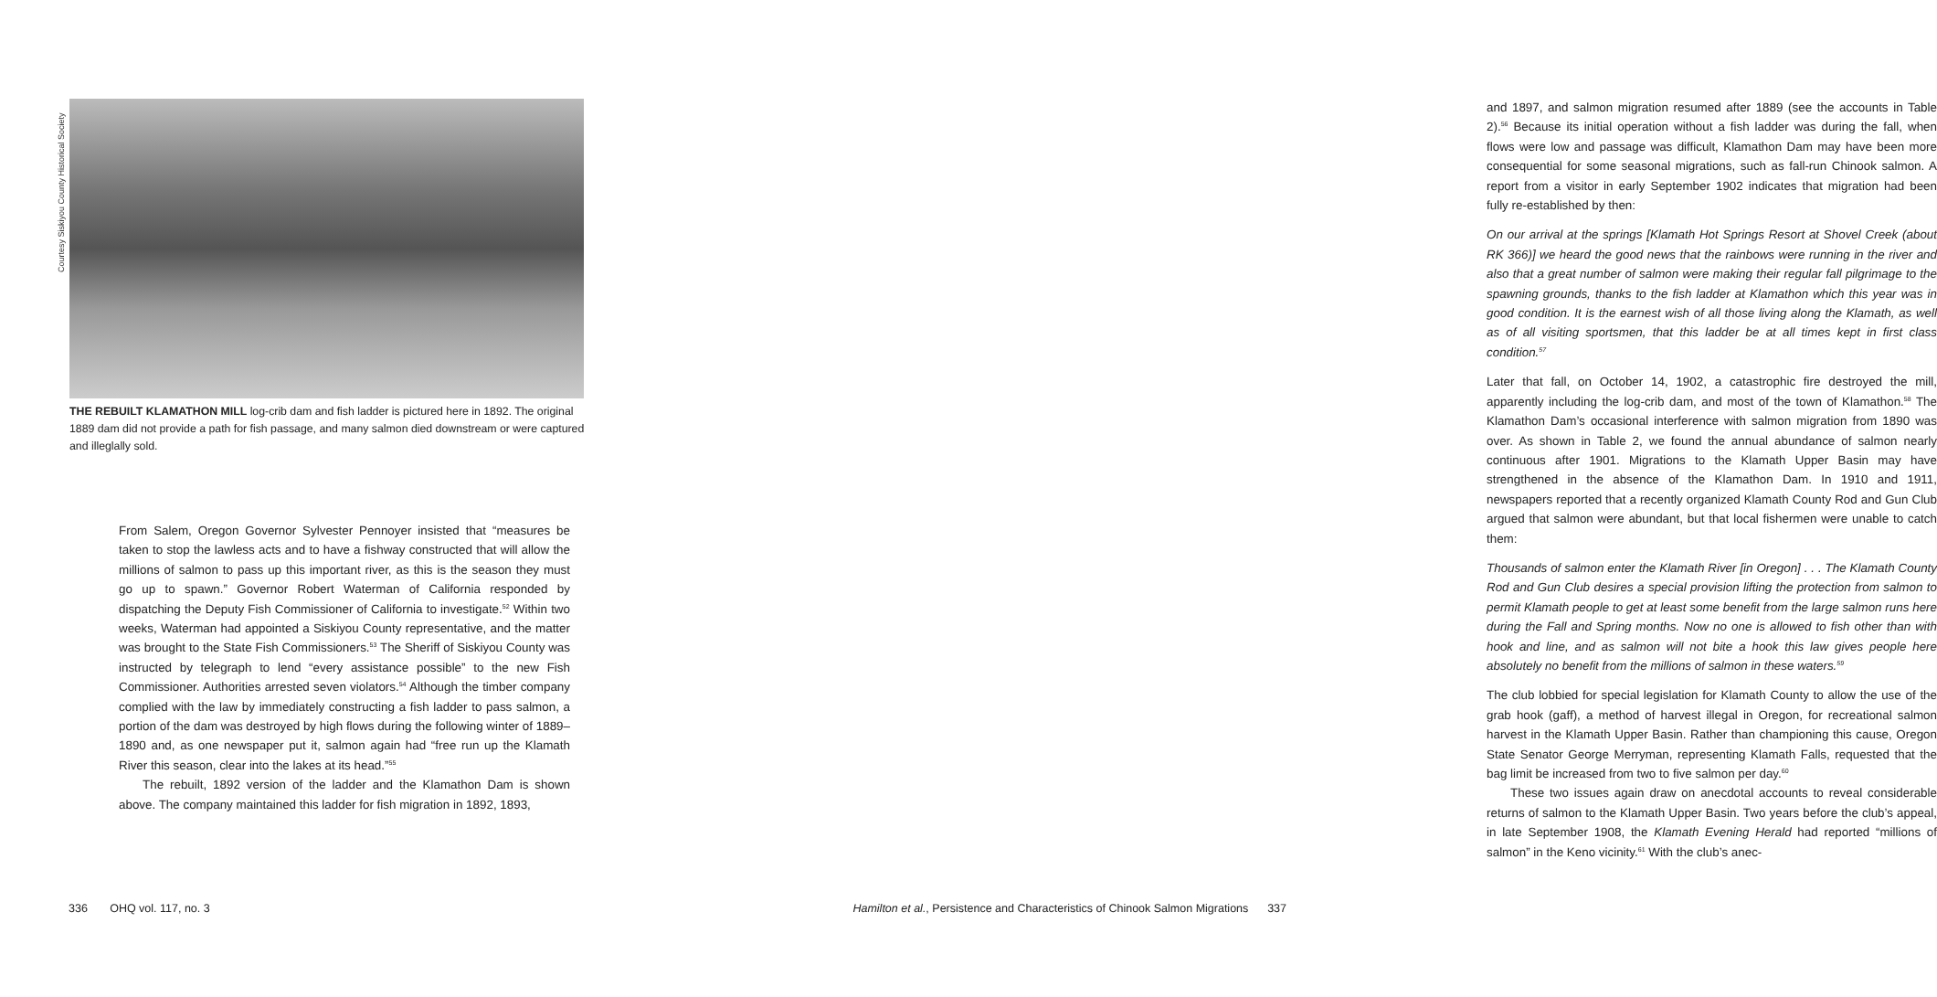Courtesy Siskiyou County Historical Society
THE REBUILT KLAMATHON MILL log-crib dam and fish ladder is pictured here in 1892. The original 1889 dam did not provide a path for fish passage, and many salmon died downstream or were captured and illeglally sold.
From Salem, Oregon Governor Sylvester Pennoyer insisted that “measures be taken to stop the lawless acts and to have a fishway constructed that will allow the millions of salmon to pass up this important river, as this is the season they must go up to spawn.” Governor Robert Waterman of California responded by dispatching the Deputy Fish Commissioner of California to investigate.<sup>52</sup> Within two weeks, Waterman had appointed a Siskiyou County representative, and the matter was brought to the State Fish Commissioners.<sup>53</sup> The Sheriff of Siskiyou County was instructed by telegraph to lend “every assistance possible” to the new Fish Commissioner. Authorities arrested seven violators.<sup>54</sup> Although the timber company complied with the law by immediately constructing a fish ladder to pass salmon, a portion of the dam was destroyed by high flows during the following winter of 1889–1890 and, as one newspaper put it, salmon again had “free run up the Klamath River this season, clear into the lakes at its head.”<sup>55</sup>
The rebuilt, 1892 version of the ladder and the Klamathon Dam is shown above. The company maintained this ladder for fish migration in 1892, 1893,
336 OHQ vol. 117, no. 3
and 1897, and salmon migration resumed after 1889 (see the accounts in Table 2).<sup>56</sup> Because its initial operation without a fish ladder was during the fall, when flows were low and passage was difficult, Klamathon Dam may have been more consequential for some seasonal migrations, such as fall-run Chinook salmon. A report from a visitor in early September 1902 indicates that migration had been fully re-established by then:
On our arrival at the springs [Klamath Hot Springs Resort at Shovel Creek (about RK 366)] we heard the good news that the rainbows were running in the river and also that a great number of salmon were making their regular fall pilgrimage to the spawning grounds, thanks to the fish ladder at Klamathon which this year was in good condition. It is the earnest wish of all those living along the Klamath, as well as of all visiting sportsmen, that this ladder be at all times kept in first class condition.<sup>57</sup>
Later that fall, on October 14, 1902, a catastrophic fire destroyed the mill, apparently including the log-crib dam, and most of the town of Klamathon.<sup>58</sup> The Klamathon Dam’s occasional interference with salmon migration from 1890 was over. As shown in Table 2, we found the annual abundance of salmon nearly continuous after 1901. Migrations to the Klamath Upper Basin may have strengthened in the absence of the Klamathon Dam. In 1910 and 1911, newspapers reported that a recently organized Klamath County Rod and Gun Club argued that salmon were abundant, but that local fishermen were unable to catch them:
Thousands of salmon enter the Klamath River [in Oregon] . . . The Klamath County Rod and Gun Club desires a special provision lifting the protection from salmon to permit Klamath people to get at least some benefit from the large salmon runs here during the Fall and Spring months. Now no one is allowed to fish other than with hook and line, and as salmon will not bite a hook this law gives people here absolutely no benefit from the millions of salmon in these waters.<sup>59</sup>
The club lobbied for special legislation for Klamath County to allow the use of the grab hook (gaff), a method of harvest illegal in Oregon, for recreational salmon harvest in the Klamath Upper Basin. Rather than championing this cause, Oregon State Senator George Merryman, representing Klamath Falls, requested that the bag limit be increased from two to five salmon per day.<sup>60</sup>
These two issues again draw on anecdotal accounts to reveal considerable returns of salmon to the Klamath Upper Basin. Two years before the club’s appeal, in late September 1908, the Klamath Evening Herald had reported “millions of salmon” in the Keno vicinity.<sup>61</sup> With the club’s anec-
Hamilton et al., Persistence and Characteristics of Chinook Salmon Migrations 337